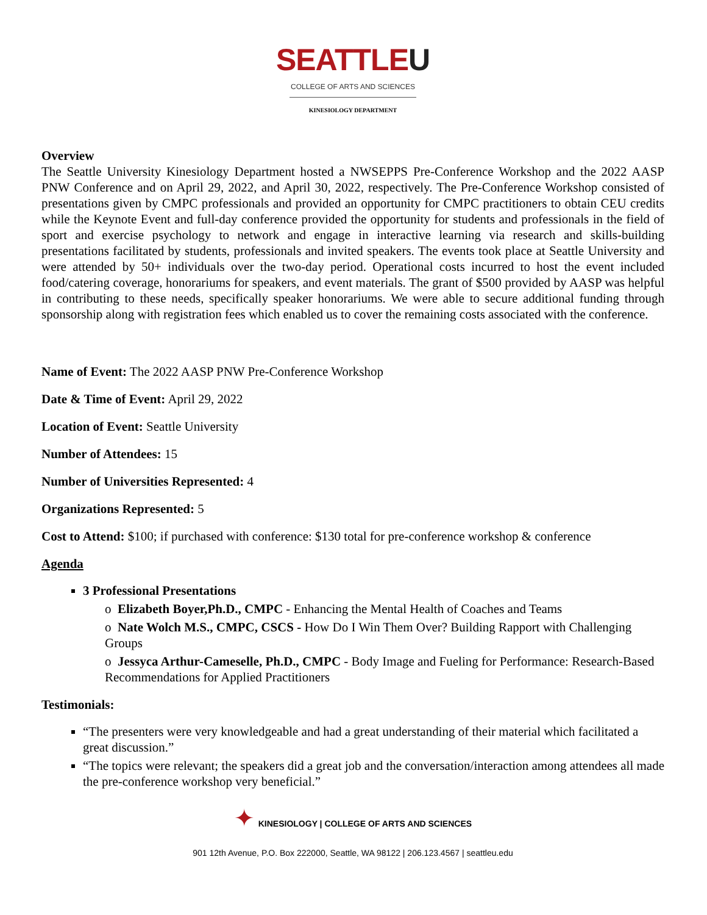SEATTLEU
COLLEGE OF ARTS AND SCIENCES
KINESIOLOGY DEPARTMENT
Overview
The Seattle University Kinesiology Department hosted a NWSEPPS Pre-Conference Workshop and the 2022 AASP PNW Conference and on April 29, 2022, and April 30, 2022, respectively. The Pre-Conference Workshop consisted of presentations given by CMPC professionals and provided an opportunity for CMPC practitioners to obtain CEU credits while the Keynote Event and full-day conference provided the opportunity for students and professionals in the field of sport and exercise psychology to network and engage in interactive learning via research and skills-building presentations facilitated by students, professionals and invited speakers. The events took place at Seattle University and were attended by 50+ individuals over the two-day period. Operational costs incurred to host the event included food/catering coverage, honorariums for speakers, and event materials. The grant of $500 provided by AASP was helpful in contributing to these needs, specifically speaker honorariums. We were able to secure additional funding through sponsorship along with registration fees which enabled us to cover the remaining costs associated with the conference.
Name of Event: The 2022 AASP PNW Pre-Conference Workshop
Date & Time of Event: April 29, 2022
Location of Event: Seattle University
Number of Attendees: 15
Number of Universities Represented: 4
Organizations Represented: 5
Cost to Attend: $100; if purchased with conference: $130 total for pre-conference workshop & conference
Agenda
3 Professional Presentations
o Elizabeth Boyer,Ph.D., CMPC - Enhancing the Mental Health of Coaches and Teams
o Nate Wolch M.S., CMPC, CSCS - How Do I Win Them Over? Building Rapport with Challenging Groups
o Jessyca Arthur-Cameselle, Ph.D., CMPC - Body Image and Fueling for Performance: Research-Based Recommendations for Applied Practitioners
Testimonials:
“The presenters were very knowledgeable and had a great understanding of their material which facilitated a great discussion.”
“The topics were relevant; the speakers did a great job and the conversation/interaction among attendees all made the pre-conference workshop very beneficial.”
✦ KINESIOLOGY | COLLEGE OF ARTS AND SCIENCES
901 12th Avenue, P.O. Box 222000, Seattle, WA 98122 | 206.123.4567 | seattleu.edu